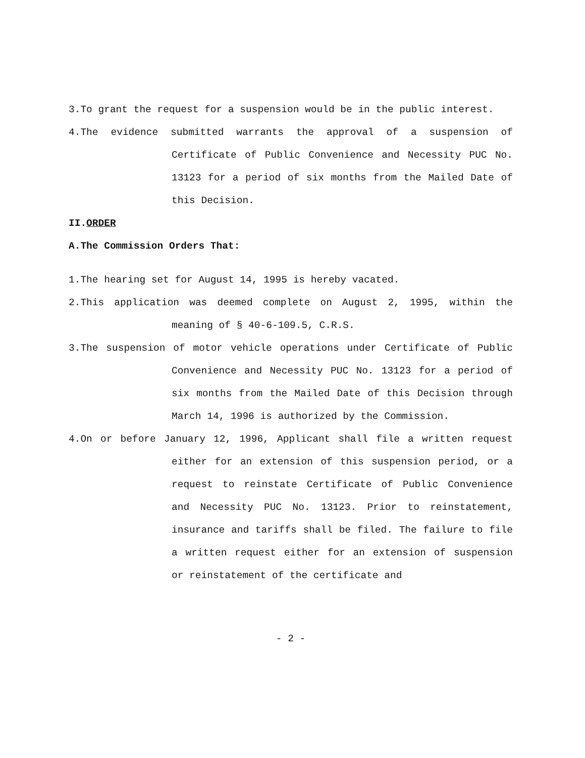3.To grant the request for a suspension would be in the public interest.
4.The evidence submitted warrants the approval of a suspension of Certificate of Public Convenience and Necessity PUC No. 13123 for a period of six months from the Mailed Date of this Decision.
II.ORDER
A.The Commission Orders That:
1.The hearing set for August 14, 1995 is hereby vacated.
2.This application was deemed complete on August 2, 1995, within the meaning of § 40-6-109.5, C.R.S.
3.The suspension of motor vehicle operations under Certificate of Public Convenience and Necessity PUC No. 13123 for a period of six months from the Mailed Date of this Decision through March 14, 1996 is authorized by the Commission.
4.On or before January 12, 1996, Applicant shall file a written request either for an extension of this suspension period, or a request to reinstate Certificate of Public Convenience and Necessity PUC No. 13123. Prior to reinstatement, insurance and tariffs shall be filed. The failure to file a written request either for an extension of suspension or reinstatement of the certificate and
- 2 -